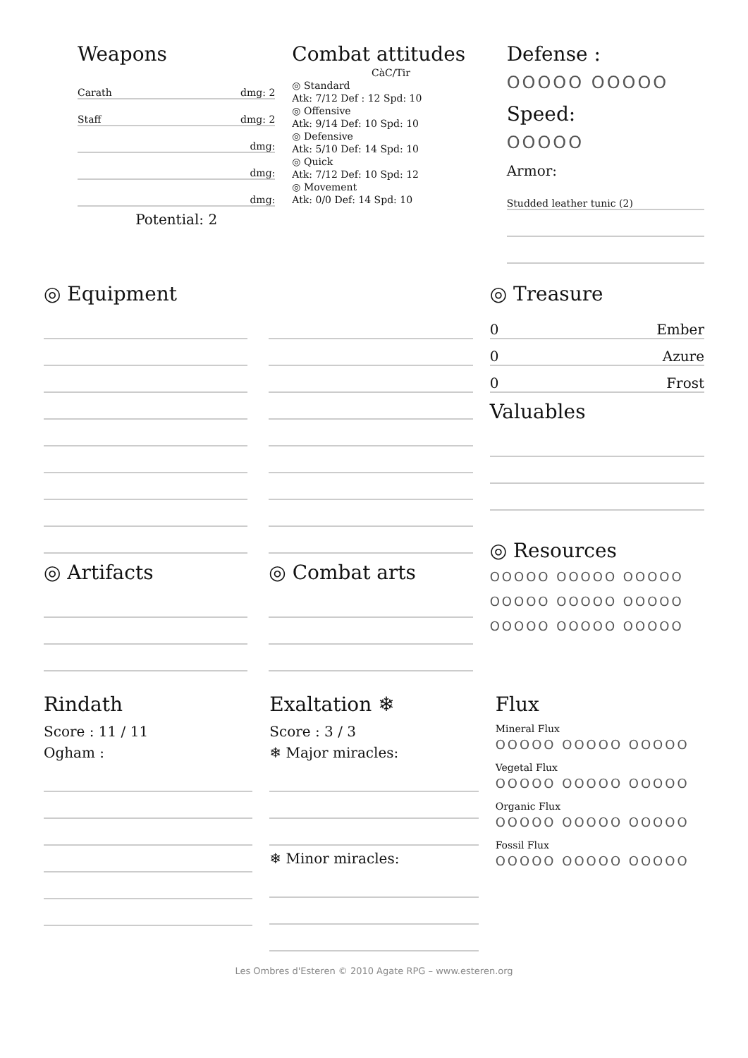Weapons
Carath dmg: 2
Staff dmg: 2
dmg:
dmg:
dmg:
Potential: 2
Combat attitudes
CàC/Tir
◎ Standard
Atk: 7/12 Def : 12 Spd: 10
◎ Offensive
Atk: 9/14 Def: 10 Spd: 10
◎ Defensive
Atk: 5/10 Def: 14 Spd: 10
◎ Quick
Atk: 7/12 Def: 10 Spd: 12
◎ Movement
Atk: 0/0 Def: 14 Spd: 10
Defense :
OOOOO OOOOO
Speed:
OOOOO
Armor:
Studded leather tunic (2)
◎ Equipment
◎ Artifacts ◎ Combat arts
◎ Treasure
0 Ember
0 Azure
0 Frost
Valuables
◎ Resources
OOOOO OOOOO OOOOO
OOOOO OOOOO OOOOO
OOOOO OOOOO OOOOO
Rindath
Score : 11 / 11
Ogham :
Exaltation ❄
Score : 3 / 3
❄ Major miracles:
❄ Minor miracles:
Flux
Mineral Flux
OOOOO OOOOO OOOOO
Vegetal Flux
OOOOO OOOOO OOOOO
Organic Flux
OOOOO OOOOO OOOOO
Fossil Flux
OOOOO OOOOO OOOOO
Les Ombres d'Esteren © 2010 Agate RPG – www.esteren.org